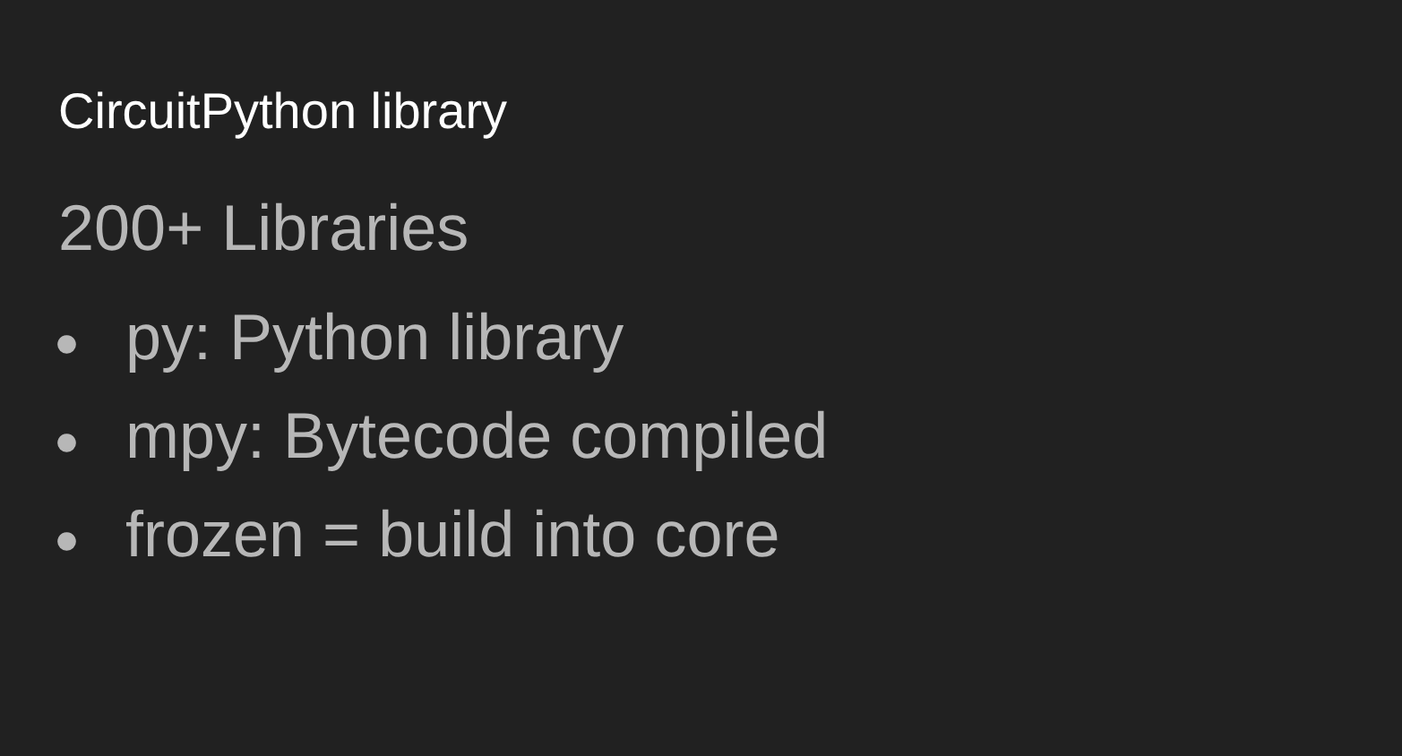CircuitPython library
200+ Libraries
● py: Python library
● mpy: Bytecode compiled
● frozen = build into core